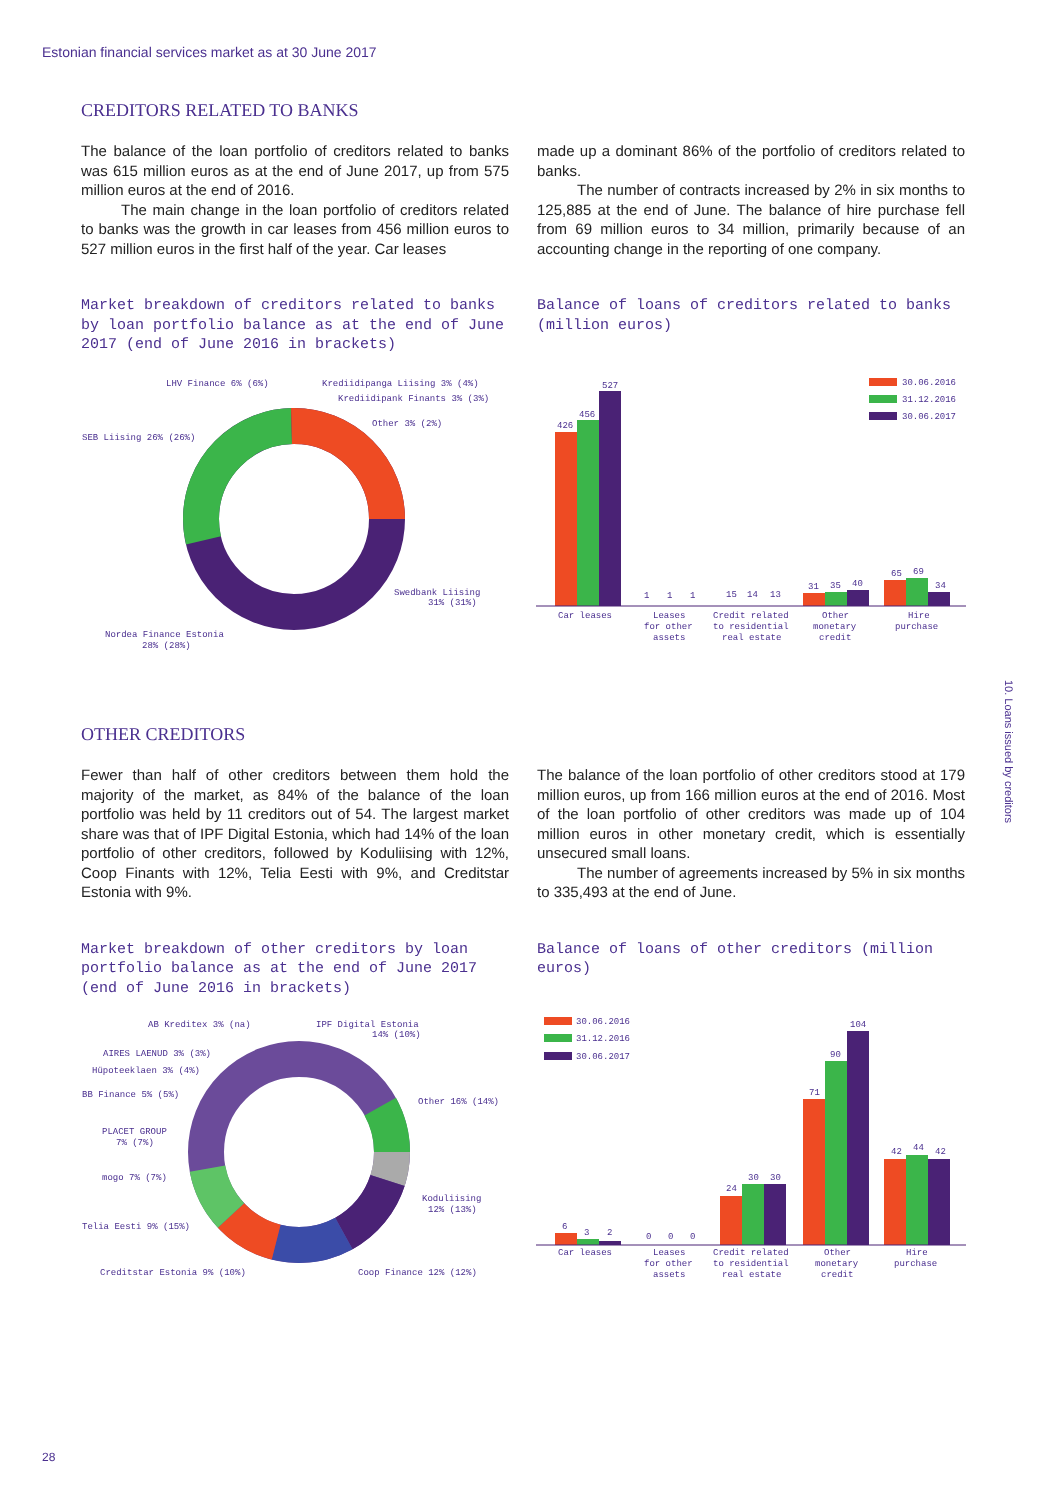Estonian financial services market as at 30 June 2017
CREDITORS RELATED TO BANKS
The balance of the loan portfolio of creditors related to banks was 615 million euros as at the end of June 2017, up from 575 million euros at the end of 2016.
The main change in the loan portfolio of creditors related to banks was the growth in car leases from 456 million euros to 527 million euros in the first half of the year. Car leases
made up a dominant 86% of the portfolio of creditors related to banks.
The number of contracts increased by 2% in six months to 125,885 at the end of June. The balance of hire purchase fell from 69 million euros to 34 million, primarily because of an accounting change in the reporting of one company.
Market breakdown of creditors related to banks by loan portfolio balance as at the end of June 2017 (end of June 2016 in brackets)
Balance of loans of creditors related to banks (million euros)
LHV Finance 6% (6%)
Krediidipanga Liising 3% (4%)
Krediidipank Finants 3% (3%)
Other 3% (2%)
SEB Liising 26% (26%)
Swedbank Liising
31% (31%)
Nordea Finance Estonia
28% (28%)
30.06.2016
31.12.2016
30.06.2017
426
456
527
65
69
34
31
35
40
15
14
13
1
1
1
Car leases
Leases
for other
assets
Credit related
to residential
real estate
Other
monetary
credit
Hire
purchase
OTHER CREDITORS
Fewer than half of other creditors between them hold the majority of the market, as 84% of the balance of the loan portfolio was held by 11 creditors out of 54. The largest market share was that of IPF Digital Estonia, which had 14% of the loan portfolio of other creditors, followed by Koduliising with 12%, Coop Finants with 12%, Telia Eesti with 9%, and Creditstar Estonia with 9%.
The balance of the loan portfolio of other creditors stood at 179 million euros, up from 166 million euros at the end of 2016. Most of the loan portfolio of other creditors was made up of 104 million euros in other monetary credit, which is essentially unsecured small loans.
The number of agreements increased by 5% in six months to 335,493 at the end of June.
Market breakdown of other creditors by loan portfolio balance as at the end of June 2017 (end of June 2016 in brackets)
Balance of loans of other creditors (million euros)
AB Kreditex 3% (na)
IPF Digital Estonia
14% (10%)
AIRES LAENUD 3% (3%)
Hüpoteeklaen 3% (4%)
BB Finance 5% (5%)
Other 16% (14%)
PLACET GROUP
7% (7%)
mogo 7% (7%)
Koduliising
12% (13%)
Telia Eesti 9% (15%)
Creditstar Estonia 9% (10%)
Coop Finance 12% (12%)
30.06.2016
31.12.2016
30.06.2017
6
3
2
0
0
0
24
30
30
71
90
104
42
44
42
Car leases
Leases
for other
assets
Credit related
to residential
real estate
Other
monetary
credit
Hire
purchase
10. Loans issued by creditors
28